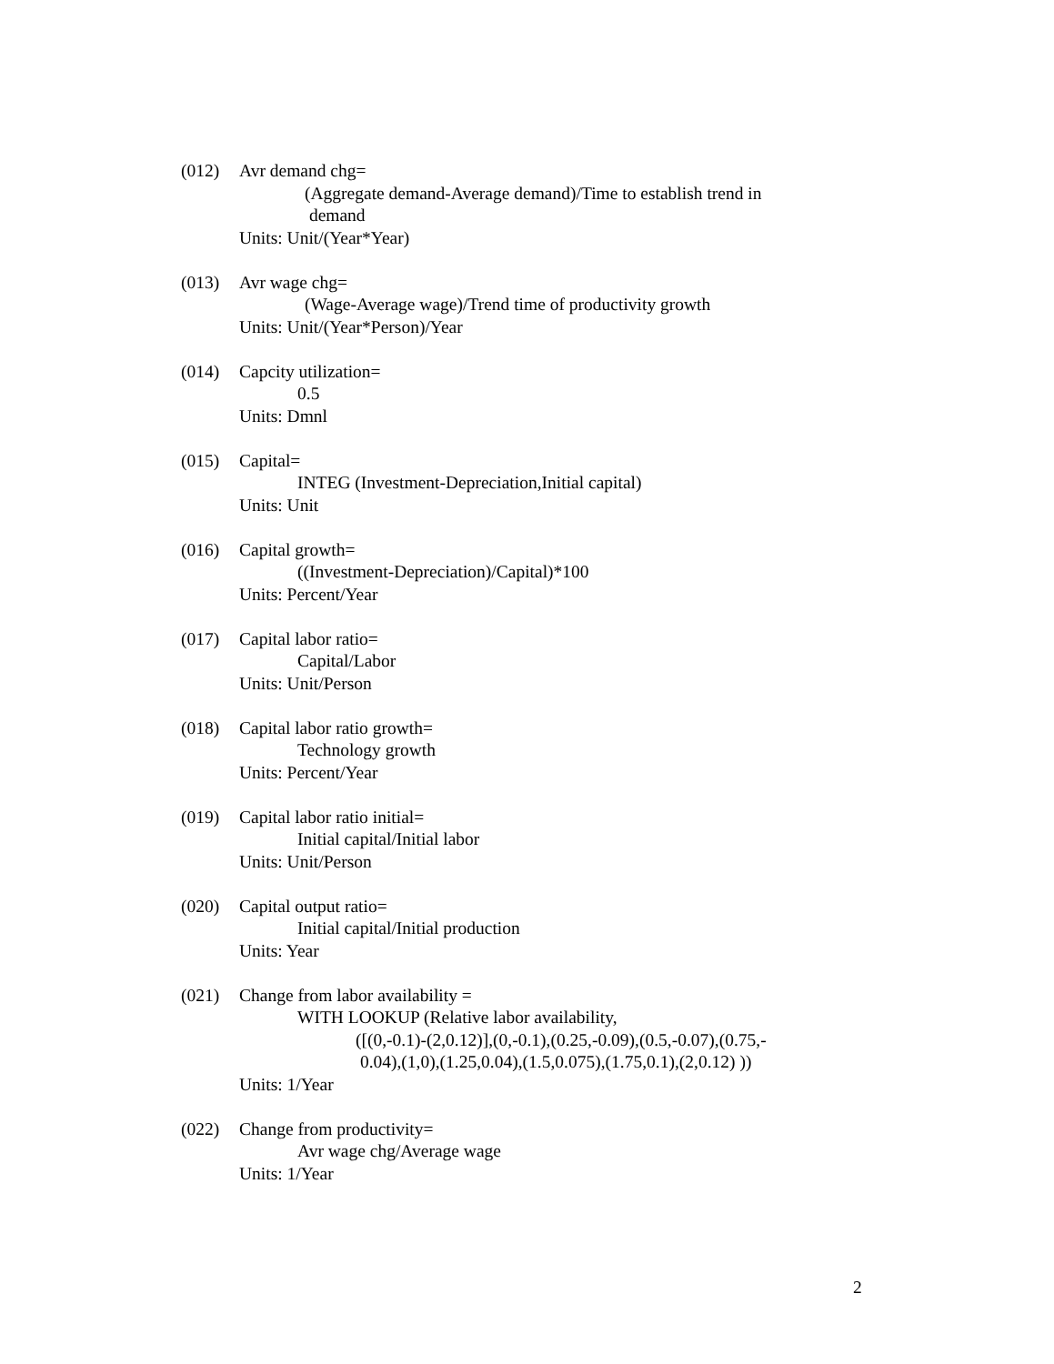(012) Avr demand chg=
(Aggregate demand-Average demand)/Time to establish trend in
demand
Units: Unit/(Year*Year)
(013) Avr wage chg=
(Wage-Average wage)/Trend time of productivity growth
Units: Unit/(Year*Person)/Year
(014) Capcity utilization=
0.5
Units: Dmnl
(015) Capital=
INTEG (Investment-Depreciation,Initial capital)
Units: Unit
(016) Capital growth=
((Investment-Depreciation)/Capital)*100
Units: Percent/Year
(017) Capital labor ratio=
Capital/Labor
Units: Unit/Person
(018) Capital labor ratio growth=
Technology growth
Units: Percent/Year
(019) Capital labor ratio initial=
Initial capital/Initial labor
Units: Unit/Person
(020) Capital output ratio=
Initial capital/Initial production
Units: Year
(021) Change from labor availability =
WITH LOOKUP (Relative labor availability,
([(0,-0.1)-(2,0.12)],(0,-0.1),(0.25,-0.09),(0.5,-0.07),(0.75,-
0.04),(1,0),(1.25,0.04),(1.5,0.075),(1.75,0.1),(2,0.12) ))
Units: 1/Year
(022) Change from productivity=
Avr wage chg/Average wage
Units: 1/Year
2